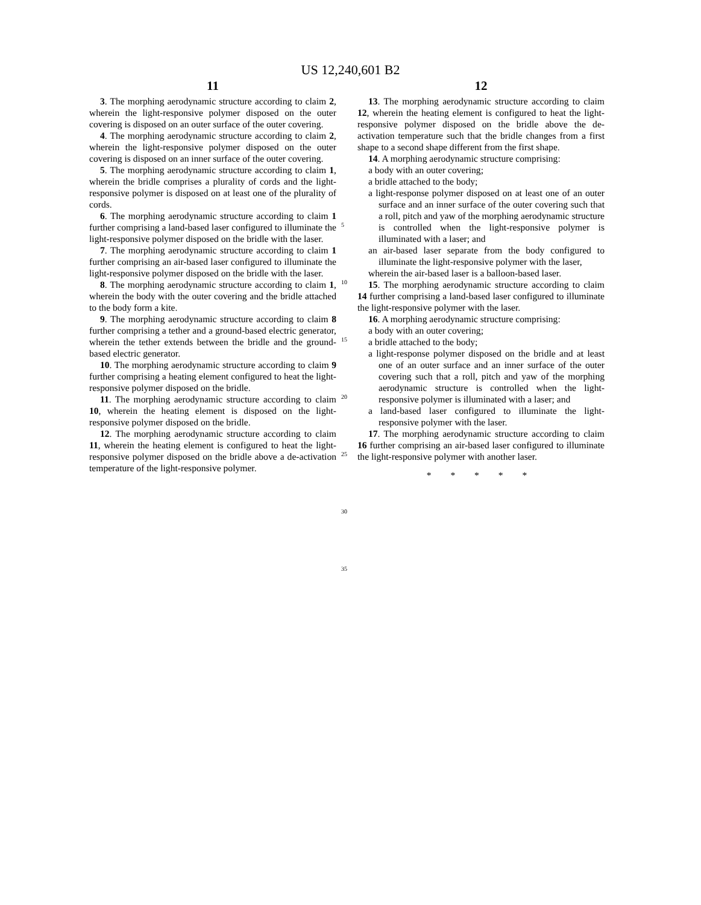US 12,240,601 B2
11
3. The morphing aerodynamic structure according to claim 2, wherein the light-responsive polymer disposed on the outer covering is disposed on an outer surface of the outer covering.
4. The morphing aerodynamic structure according to claim 2, wherein the light-responsive polymer disposed on the outer covering is disposed on an inner surface of the outer covering.
5. The morphing aerodynamic structure according to claim 1, wherein the bridle comprises a plurality of cords and the light-responsive polymer is disposed on at least one of the plurality of cords.
6. The morphing aerodynamic structure according to claim 1 further comprising a land-based laser configured to illuminate the light-responsive polymer disposed on the bridle with the laser.
7. The morphing aerodynamic structure according to claim 1 further comprising an air-based laser configured to illuminate the light-responsive polymer disposed on the bridle with the laser.
8. The morphing aerodynamic structure according to claim 1, wherein the body with the outer covering and the bridle attached to the body form a kite.
9. The morphing aerodynamic structure according to claim 8 further comprising a tether and a ground-based electric generator, wherein the tether extends between the bridle and the ground-based electric generator.
10. The morphing aerodynamic structure according to claim 9 further comprising a heating element configured to heat the light-responsive polymer disposed on the bridle.
11. The morphing aerodynamic structure according to claim 10, wherein the heating element is disposed on the light-responsive polymer disposed on the bridle.
12. The morphing aerodynamic structure according to claim 11, wherein the heating element is configured to heat the light-responsive polymer disposed on the bridle above a de-activation temperature of the light-responsive polymer.
5
10
15
20
25
30
35
12
13. The morphing aerodynamic structure according to claim 12, wherein the heating element is configured to heat the light-responsive polymer disposed on the bridle above the de-activation temperature such that the bridle changes from a first shape to a second shape different from the first shape.
14. A morphing aerodynamic structure comprising:
a body with an outer covering;
a bridle attached to the body;
a light-response polymer disposed on at least one of an outer surface and an inner surface of the outer covering such that a roll, pitch and yaw of the morphing aerodynamic structure is controlled when the light-responsive polymer is illuminated with a laser; and
an air-based laser separate from the body configured to illuminate the light-responsive polymer with the laser,
wherein the air-based laser is a balloon-based laser.
15. The morphing aerodynamic structure according to claim 14 further comprising a land-based laser configured to illuminate the light-responsive polymer with the laser.
16. A morphing aerodynamic structure comprising:
a body with an outer covering;
a bridle attached to the body;
a light-response polymer disposed on the bridle and at least one of an outer surface and an inner surface of the outer covering such that a roll, pitch and yaw of the morphing aerodynamic structure is controlled when the light-responsive polymer is illuminated with a laser; and
a land-based laser configured to illuminate the light-responsive polymer with the laser.
17. The morphing aerodynamic structure according to claim 16 further comprising an air-based laser configured to illuminate the light-responsive polymer with another laser.
* * * * *